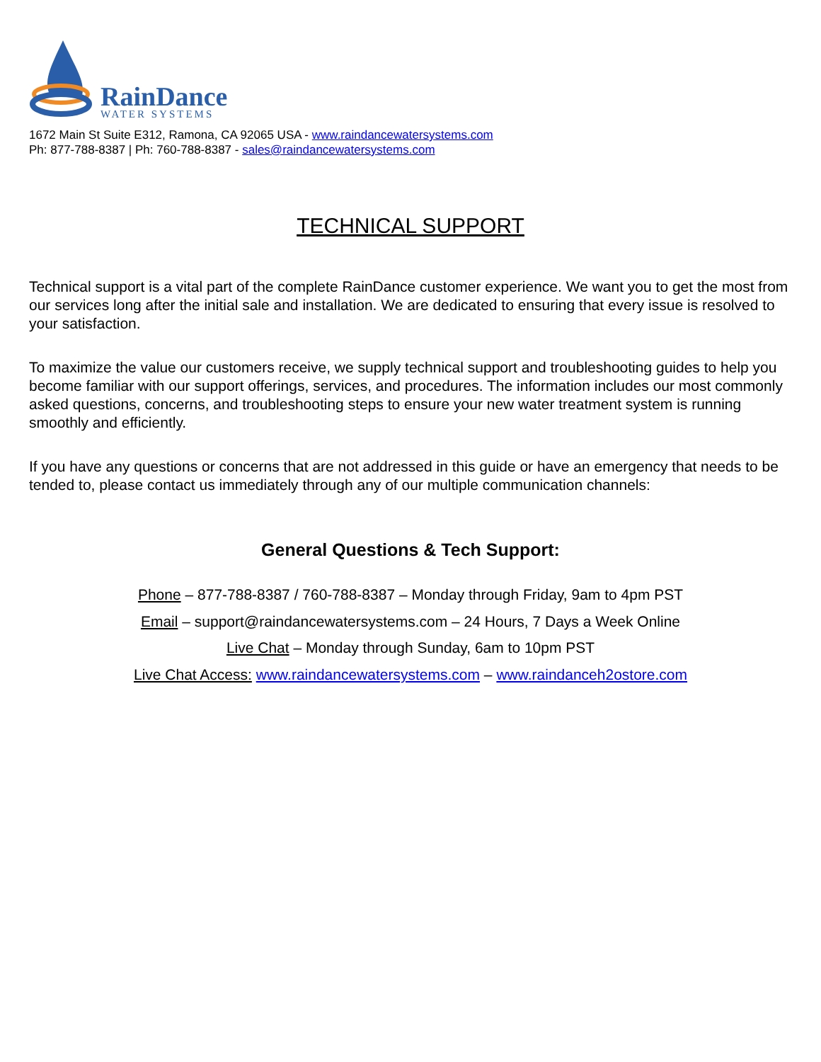RainDance
WATER SYSTEMS
1672 Main St Suite E312, Ramona, CA 92065 USA - www.raindancewatersystems.com
Ph: 877-788-8387 | Ph: 760-788-8387 - sales@raindancewatersystems.com
TECHNICAL SUPPORT
Technical support is a vital part of the complete RainDance customer experience. We want you to get the most from our services long after the initial sale and installation. We are dedicated to ensuring that every issue is resolved to your satisfaction.
To maximize the value our customers receive, we supply technical support and troubleshooting guides to help you become familiar with our support offerings, services, and procedures. The information includes our most commonly asked questions, concerns, and troubleshooting steps to ensure your new water treatment system is running smoothly and efficiently.
If you have any questions or concerns that are not addressed in this guide or have an emergency that needs to be tended to, please contact us immediately through any of our multiple communication channels:
General Questions & Tech Support:
Phone – 877-788-8387 / 760-788-8387 – Monday through Friday, 9am to 4pm PST
Email – support@raindancewatersystems.com – 24 Hours, 7 Days a Week Online
Live Chat – Monday through Sunday, 6am to 10pm PST
Live Chat Access: www.raindancewatersystems.com – www.raindanceh2ostore.com